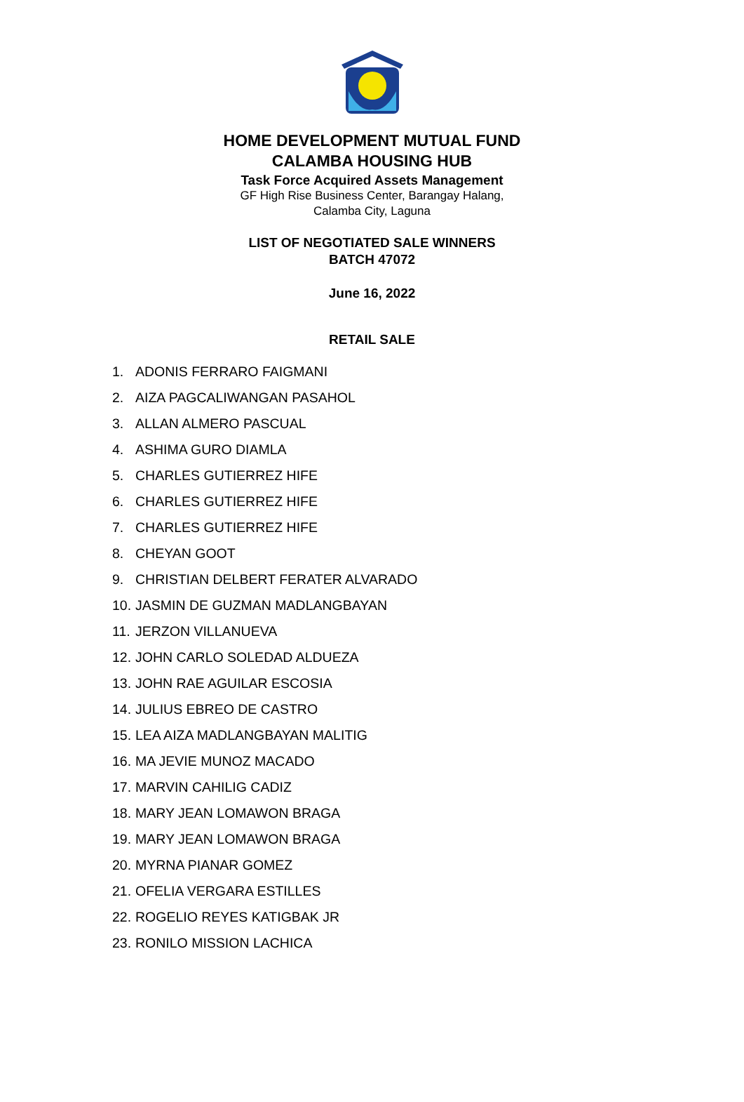HOME DEVELOPMENT MUTUAL FUND
CALAMBA HOUSING HUB
Task Force Acquired Assets Management
GF High Rise Business Center, Barangay Halang,
Calamba City, Laguna
LIST OF NEGOTIATED SALE WINNERS
BATCH 47072
June 16, 2022
RETAIL SALE
1. ADONIS FERRARO FAIGMANI
2. AIZA PAGCALIWANGAN PASAHOL
3. ALLAN ALMERO PASCUAL
4. ASHIMA GURO DIAMLA
5. CHARLES GUTIERREZ HIFE
6. CHARLES GUTIERREZ HIFE
7. CHARLES GUTIERREZ HIFE
8. CHEYAN GOOT
9. CHRISTIAN DELBERT FERATER ALVARADO
10. JASMIN DE GUZMAN MADLANGBAYAN
11. JERZON VILLANUEVA
12. JOHN CARLO SOLEDAD ALDUEZA
13. JOHN RAE AGUILAR ESCOSIA
14. JULIUS EBREO DE CASTRO
15. LEA AIZA MADLANGBAYAN MALITIG
16. MA JEVIE MUNOZ MACADO
17. MARVIN CAHILIG CADIZ
18. MARY JEAN LOMAWON BRAGA
19. MARY JEAN LOMAWON BRAGA
20. MYRNA PIANAR GOMEZ
21. OFELIA VERGARA ESTILLES
22. ROGELIO REYES KATIGBAK JR
23. RONILO MISSION LACHICA